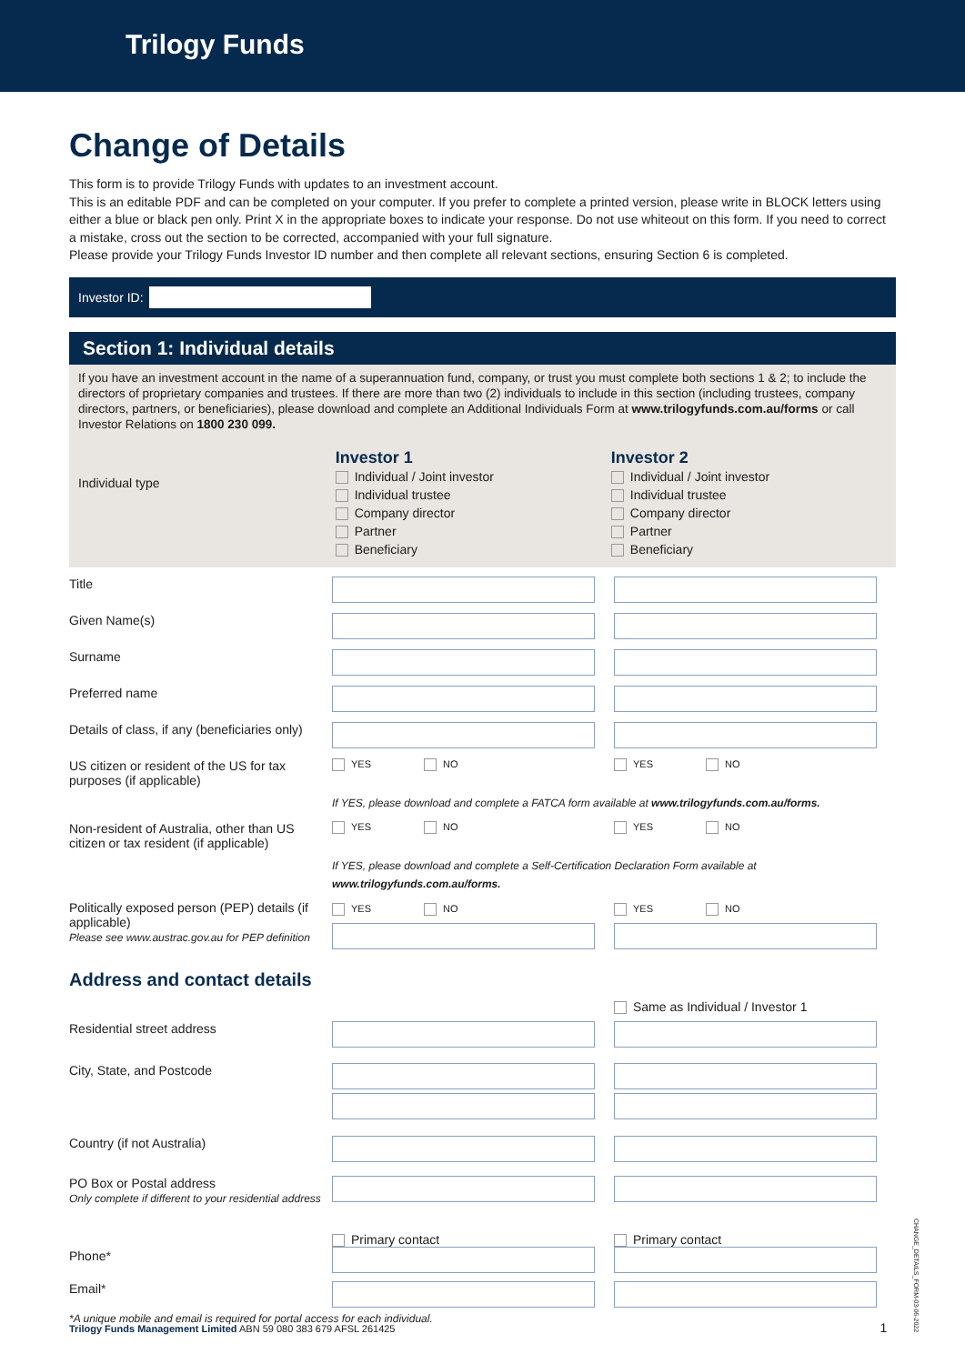Trilogy Funds
Change of Details
This form is to provide Trilogy Funds with updates to an investment account.
This is an editable PDF and can be completed on your computer. If you prefer to complete a printed version, please write in BLOCK letters using either a blue or black pen only. Print X in the appropriate boxes to indicate your response. Do not use whiteout on this form. If you need to correct a mistake, cross out the section to be corrected, accompanied with your full signature.
Please provide your Trilogy Funds Investor ID number and then complete all relevant sections, ensuring Section 6 is completed.
Investor ID:
Section 1: Individual details
If you have an investment account in the name of a superannuation fund, company, or trust you must complete both sections 1 & 2; to include the directors of proprietary companies and trustees. If there are more than two (2) individuals to include in this section (including trustees, company directors, partners, or beneficiaries), please download and complete an Additional Individuals Form at www.trilogyfunds.com.au/forms or call Investor Relations on 1800 230 099.
Individual type
Investor 1
Individual / Joint investor
Individual trustee
Company director
Partner
Beneficiary
Investor 2
Individual / Joint investor
Individual trustee
Company director
Partner
Beneficiary
Title
Given Name(s)
Surname
Preferred name
Details of class, if any (beneficiaries only)
US citizen or resident of the US for tax purposes (if applicable)
YES NO YES NO
If YES, please download and complete a FATCA form available at www.trilogyfunds.com.au/forms.
Non-resident of Australia, other than US citizen or tax resident (if applicable)
YES NO YES NO
If YES, please download and complete a Self-Certification Declaration Form available at
www.trilogyfunds.com.au/forms.
Politically exposed person (PEP) details (if applicable)
Please see www.austrac.gov.au for PEP definition
YES NO YES NO
Address and contact details
Same as Individual / Investor 1
Residential street address
City, State, and Postcode
Country (if not Australia)
PO Box or Postal address
Only complete if different to your residential address
Phone*
Primary contact Primary contact
Email*
*A unique mobile and email is required for portal access for each individual.
Trilogy Funds Management Limited ABN 59 080 383 679 AFSL 261425 1
CHANGE_DETAILS_FORM-03-06-2022